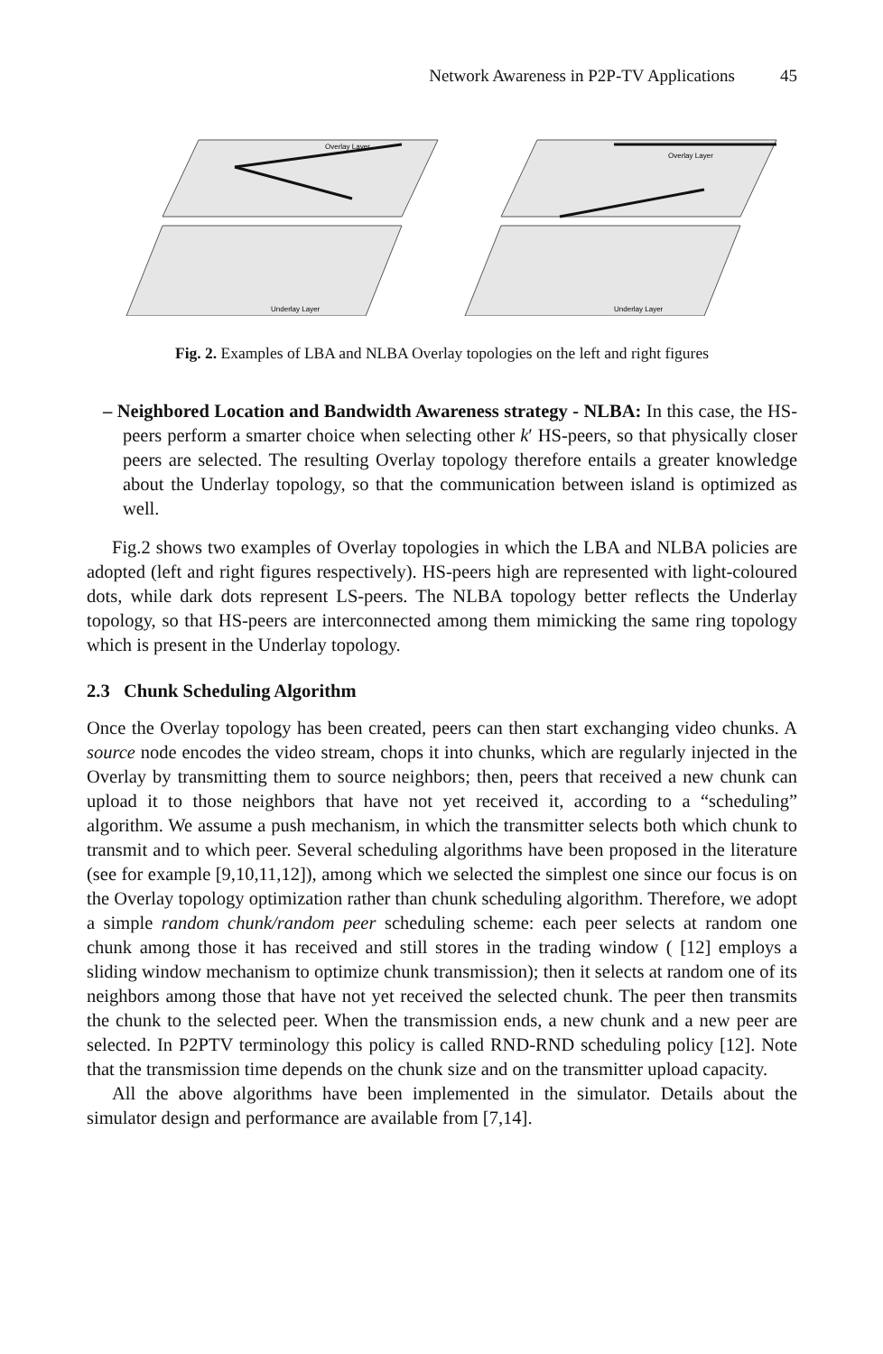Network Awareness in P2P-TV Applications 45
Overlay Layer
Underlay Layer
Overlay Layer
Underlay Layer
Fig. 2. Examples of LBA and NLBA Overlay topologies on the left and right figures
– Neighbored Location and Bandwidth Awareness strategy - NLBA: In this case, the HS-peers perform a smarter choice when selecting other k′ HS-peers, so that physically closer peers are selected. The resulting Overlay topology therefore entails a greater knowledge about the Underlay topology, so that the communication between island is optimized as well.
Fig.2 shows two examples of Overlay topologies in which the LBA and NLBA policies are adopted (left and right figures respectively). HS-peers high are represented with light-coloured dots, while dark dots represent LS-peers. The NLBA topology better reflects the Underlay topology, so that HS-peers are interconnected among them mimicking the same ring topology which is present in the Underlay topology.
2.3 Chunk Scheduling Algorithm
Once the Overlay topology has been created, peers can then start exchanging video chunks. A source node encodes the video stream, chops it into chunks, which are regularly injected in the Overlay by transmitting them to source neighbors; then, peers that received a new chunk can upload it to those neighbors that have not yet received it, according to a “scheduling” algorithm. We assume a push mechanism, in which the transmitter selects both which chunk to transmit and to which peer. Several scheduling algorithms have been proposed in the literature (see for example [9,10,11,12]), among which we selected the simplest one since our focus is on the Overlay topology optimization rather than chunk scheduling algorithm. Therefore, we adopt a simple random chunk/random peer scheduling scheme: each peer selects at random one chunk among those it has received and still stores in the trading window ( [12] employs a sliding window mechanism to optimize chunk transmission); then it selects at random one of its neighbors among those that have not yet received the selected chunk. The peer then transmits the chunk to the selected peer. When the transmission ends, a new chunk and a new peer are selected. In P2PTV terminology this policy is called RND-RND scheduling policy [12]. Note that the transmission time depends on the chunk size and on the transmitter upload capacity.
All the above algorithms have been implemented in the simulator. Details about the simulator design and performance are available from [7,14].